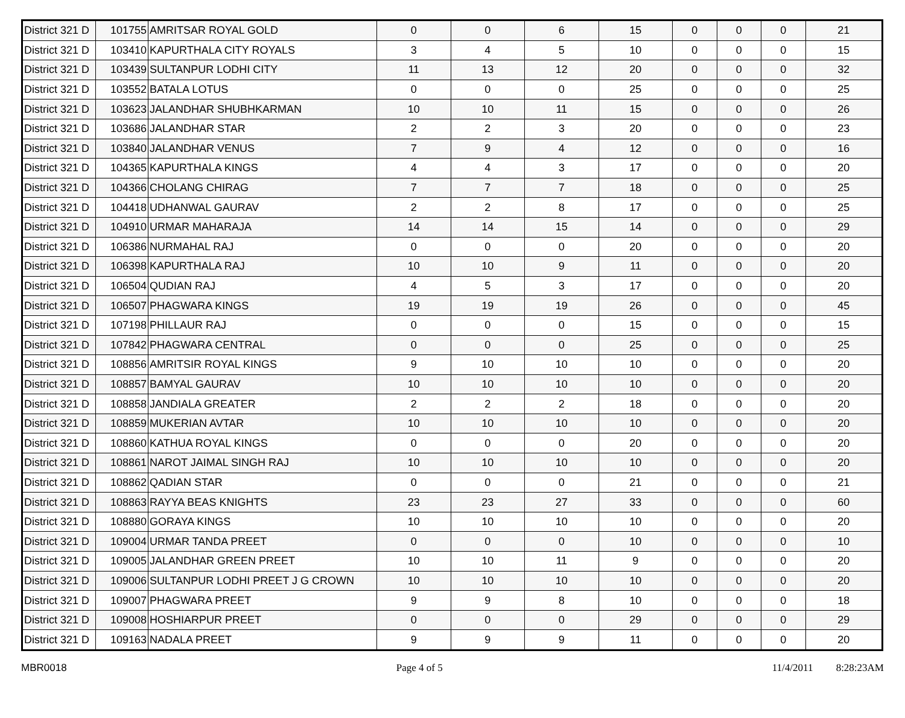| District 321 D | 101755 | AMRITSAR ROYAL GOLD | 0 | 0 | 6 | 15 | 0 | 0 | 0 | 21 |
| District 321 D | 103410 | KAPURTHALA CITY ROYALS | 3 | 4 | 5 | 10 | 0 | 0 | 0 | 15 |
| District 321 D | 103439 | SULTANPUR LODHI CITY | 11 | 13 | 12 | 20 | 0 | 0 | 0 | 32 |
| District 321 D | 103552 | BATALA LOTUS | 0 | 0 | 0 | 25 | 0 | 0 | 0 | 25 |
| District 321 D | 103623 | JALANDHAR SHUBHKARMAN | 10 | 10 | 11 | 15 | 0 | 0 | 0 | 26 |
| District 321 D | 103686 | JALANDHAR STAR | 2 | 2 | 3 | 20 | 0 | 0 | 0 | 23 |
| District 321 D | 103840 | JALANDHAR VENUS | 7 | 9 | 4 | 12 | 0 | 0 | 0 | 16 |
| District 321 D | 104365 | KAPURTHALA KINGS | 4 | 4 | 3 | 17 | 0 | 0 | 0 | 20 |
| District 321 D | 104366 | CHOLANG CHIRAG | 7 | 7 | 7 | 18 | 0 | 0 | 0 | 25 |
| District 321 D | 104418 | UDHANWAL GAURAV | 2 | 2 | 8 | 17 | 0 | 0 | 0 | 25 |
| District 321 D | 104910 | URMAR MAHARAJA | 14 | 14 | 15 | 14 | 0 | 0 | 0 | 29 |
| District 321 D | 106386 | NURMAHAL RAJ | 0 | 0 | 0 | 20 | 0 | 0 | 0 | 20 |
| District 321 D | 106398 | KAPURTHALA RAJ | 10 | 10 | 9 | 11 | 0 | 0 | 0 | 20 |
| District 321 D | 106504 | QUDIAN RAJ | 4 | 5 | 3 | 17 | 0 | 0 | 0 | 20 |
| District 321 D | 106507 | PHAGWARA KINGS | 19 | 19 | 19 | 26 | 0 | 0 | 0 | 45 |
| District 321 D | 107198 | PHILLAUR RAJ | 0 | 0 | 0 | 15 | 0 | 0 | 0 | 15 |
| District 321 D | 107842 | PHAGWARA CENTRAL | 0 | 0 | 0 | 25 | 0 | 0 | 0 | 25 |
| District 321 D | 108856 | AMRITSIR ROYAL KINGS | 9 | 10 | 10 | 10 | 0 | 0 | 0 | 20 |
| District 321 D | 108857 | BAMYAL GAURAV | 10 | 10 | 10 | 10 | 0 | 0 | 0 | 20 |
| District 321 D | 108858 | JANDIALA GREATER | 2 | 2 | 2 | 18 | 0 | 0 | 0 | 20 |
| District 321 D | 108859 | MUKERIAN AVTAR | 10 | 10 | 10 | 10 | 0 | 0 | 0 | 20 |
| District 321 D | 108860 | KATHUA ROYAL KINGS | 0 | 0 | 0 | 20 | 0 | 0 | 0 | 20 |
| District 321 D | 108861 | NAROT JAIMAL SINGH RAJ | 10 | 10 | 10 | 10 | 0 | 0 | 0 | 20 |
| District 321 D | 108862 | QADIAN STAR | 0 | 0 | 0 | 21 | 0 | 0 | 0 | 21 |
| District 321 D | 108863 | RAYYA BEAS KNIGHTS | 23 | 23 | 27 | 33 | 0 | 0 | 0 | 60 |
| District 321 D | 108880 | GORAYA KINGS | 10 | 10 | 10 | 10 | 0 | 0 | 0 | 20 |
| District 321 D | 109004 | URMAR TANDA PREET | 0 | 0 | 0 | 10 | 0 | 0 | 0 | 10 |
| District 321 D | 109005 | JALANDHAR GREEN PREET | 10 | 10 | 11 | 9 | 0 | 0 | 0 | 20 |
| District 321 D | 109006 | SULTANPUR LODHI PREET J G CROWN | 10 | 10 | 10 | 10 | 0 | 0 | 0 | 20 |
| District 321 D | 109007 | PHAGWARA PREET | 9 | 9 | 8 | 10 | 0 | 0 | 0 | 18 |
| District 321 D | 109008 | HOSHIARPUR PREET | 0 | 0 | 0 | 29 | 0 | 0 | 0 | 29 |
| District 321 D | 109163 | NADALA PREET | 9 | 9 | 9 | 11 | 0 | 0 | 0 | 20 |
MBR0018 Page 4 of 5 11/4/2011 8:28:23AM